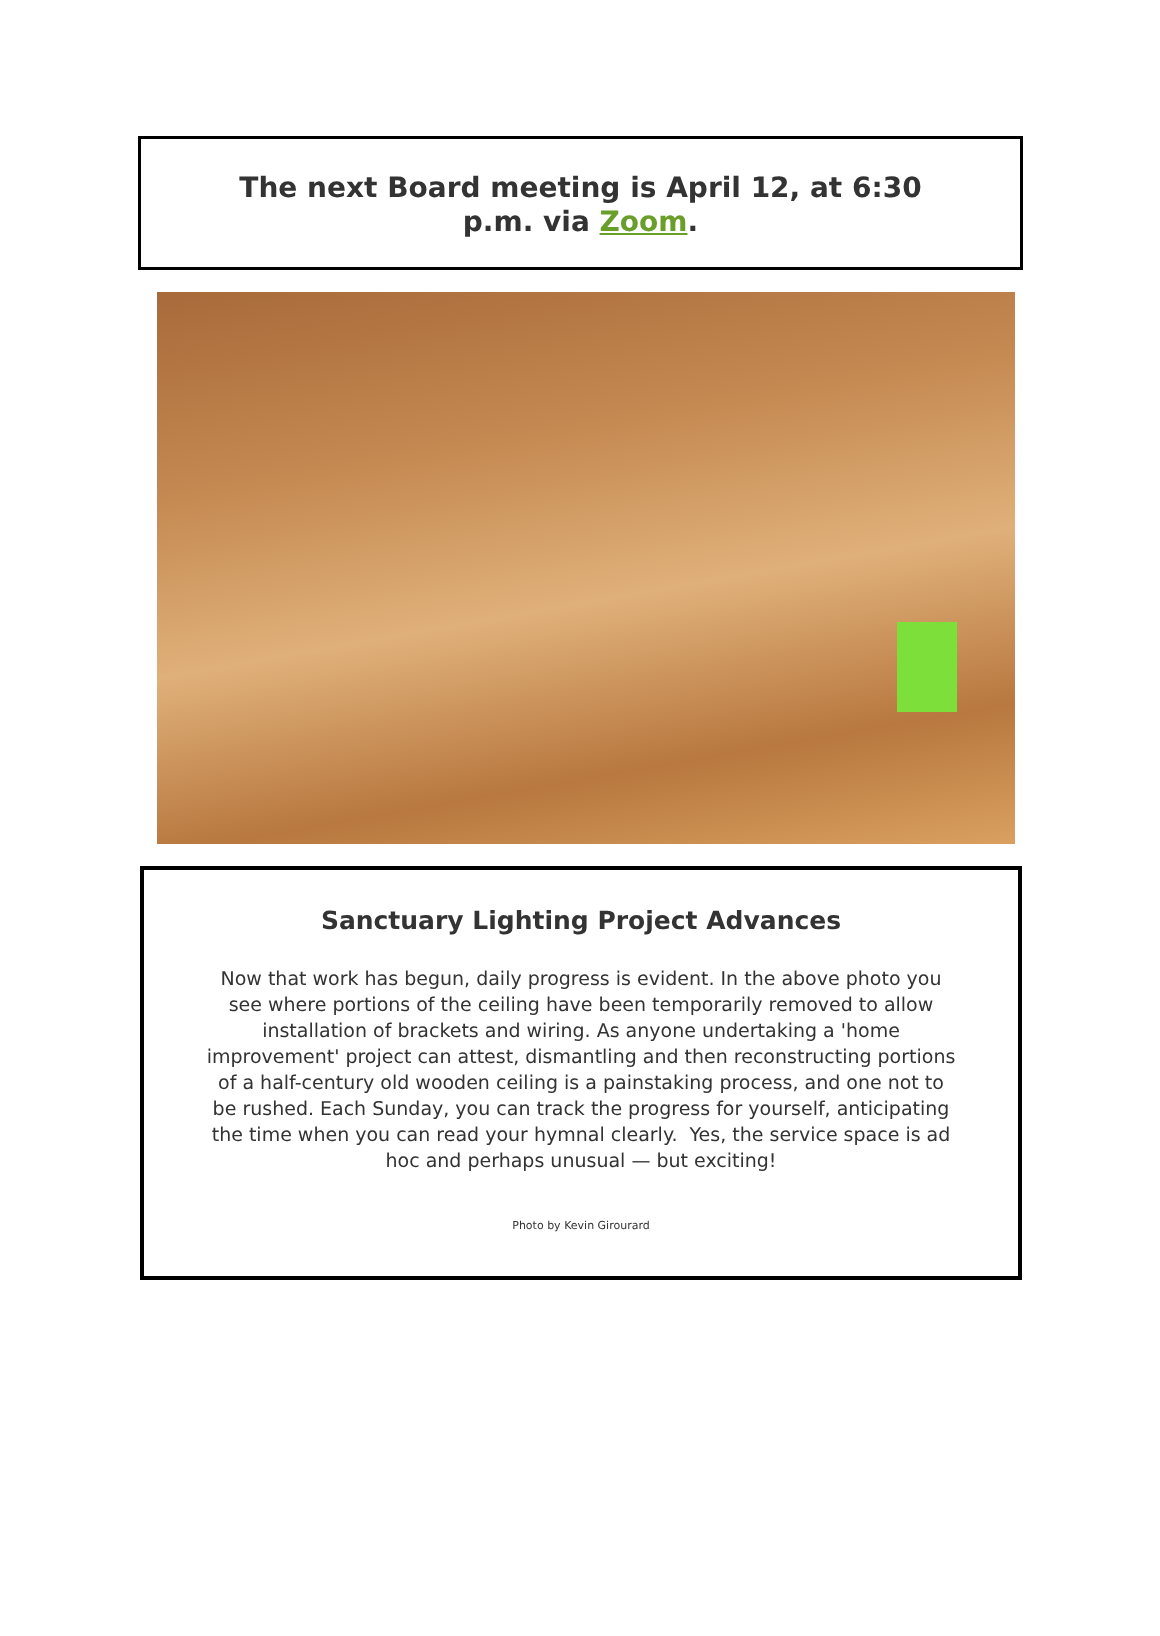The next Board meeting is April 12, at 6:30 p.m. via Zoom.
Sanctuary Lighting Project Advances
Now that work has begun, daily progress is evident. In the above photo you see where portions of the ceiling have been temporarily removed to allow installation of brackets and wiring. As anyone undertaking a 'home improvement' project can attest, dismantling and then reconstructing portions of a half-century old wooden ceiling is a painstaking process, and one not to be rushed. Each Sunday, you can track the progress for yourself, anticipating the time when you can read your hymnal clearly. Yes, the service space is ad hoc and perhaps unusual — but exciting!
Photo by Kevin Girourard